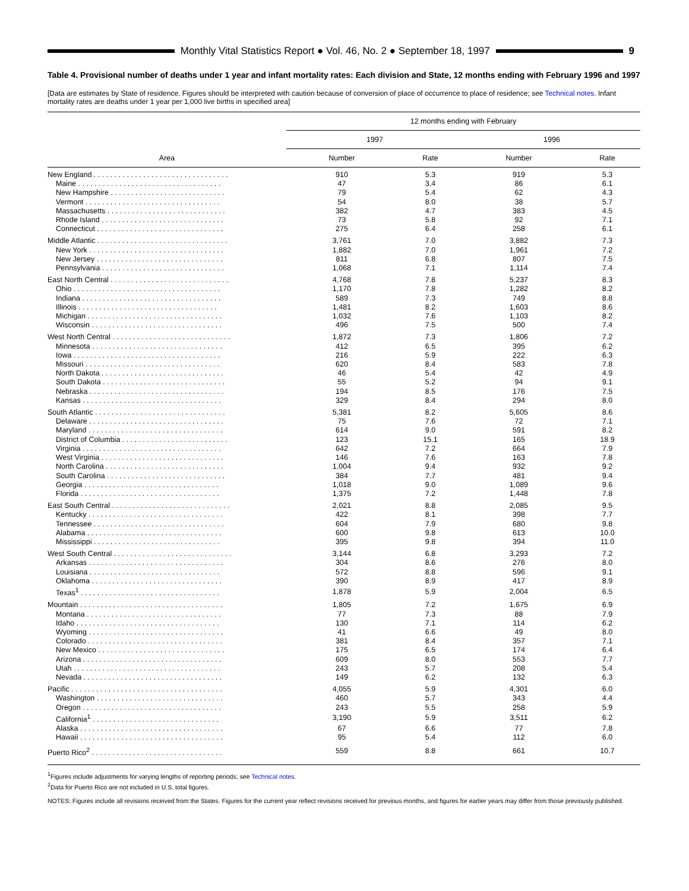Monthly Vital Statistics Report ● Vol. 46, No. 2 ● September 18, 1997
9
Table 4. Provisional number of deaths under 1 year and infant mortality rates: Each division and State, 12 months ending with February 1996 and 1997
[Data are estimates by State of residence. Figures should be interpreted with caution because of conversion of place of occurrence to place of residence; see Technical notes. Infant mortality rates are deaths under 1 year per 1,000 live births in specified area]
| Area | 12 months ending with February | | | |
| --- | --- | --- | --- | --- |
| | 1997 | | 1996 | |
| | Number | Rate | Number | Rate |
| New England . . . . . . . . . . . . . . . . . . . . . . . . . . . . . . . . . | 910 | 5.3 | 919 | 5.3 |
| Maine . . . . . . . . . . . . . . . . . . . . . . . . . . . . . . . . . . . | 47 | 3.4 | 86 | 6.1 |
| New Hampshire . . . . . . . . . . . . . . . . . . . . . . . . . . . . | 79 | 5.4 | 62 | 4.3 |
| Vermont . . . . . . . . . . . . . . . . . . . . . . . . . . . . . . . . . | 54 | 8.0 | 38 | 5.7 |
| Massachusetts . . . . . . . . . . . . . . . . . . . . . . . . . . . . . | 382 | 4.7 | 383 | 4.5 |
| Rhode Island . . . . . . . . . . . . . . . . . . . . . . . . . . . . . . | 73 | 5.8 | 92 | 7.1 |
| Connecticut . . . . . . . . . . . . . . . . . . . . . . . . . . . . . . . | 275 | 6.4 | 258 | 6.1 |
| Middle Atlantic . . . . . . . . . . . . . . . . . . . . . . . . . . . . . . . . | 3,761 | 7.0 | 3,882 | 7.3 |
| New York . . . . . . . . . . . . . . . . . . . . . . . . . . . . . . . . . | 1,882 | 7.0 | 1,961 | 7.2 |
| New Jersey . . . . . . . . . . . . . . . . . . . . . . . . . . . . . . . | 811 | 6.8 | 807 | 7.5 |
| Pennsylvania . . . . . . . . . . . . . . . . . . . . . . . . . . . . . . | 1,068 | 7.1 | 1,114 | 7.4 |
| East North Central . . . . . . . . . . . . . . . . . . . . . . . . . . . . . | 4,768 | 7.8 | 5,237 | 8.3 |
| Ohio . . . . . . . . . . . . . . . . . . . . . . . . . . . . . . . . . . . . | 1,170 | 7.8 | 1,282 | 8.2 |
| Indiana . . . . . . . . . . . . . . . . . . . . . . . . . . . . . . . . . . | 589 | 7.3 | 749 | 8.8 |
| Illinois . . . . . . . . . . . . . . . . . . . . . . . . . . . . . . . . . . | 1,481 | 8.2 | 1,603 | 8.6 |
| Michigan . . . . . . . . . . . . . . . . . . . . . . . . . . . . . . . . . | 1,032 | 7.6 | 1,103 | 8.2 |
| Wisconsin . . . . . . . . . . . . . . . . . . . . . . . . . . . . . . . . | 496 | 7.5 | 500 | 7.4 |
| West North Central . . . . . . . . . . . . . . . . . . . . . . . . . . . . . | 1,872 | 7.3 | 1,806 | 7.2 |
| Minnesota . . . . . . . . . . . . . . . . . . . . . . . . . . . . . . . . | 412 | 6.5 | 395 | 6.2 |
| Iowa . . . . . . . . . . . . . . . . . . . . . . . . . . . . . . . . . . . . | 216 | 5.9 | 222 | 6.3 |
| Missouri . . . . . . . . . . . . . . . . . . . . . . . . . . . . . . . . . | 620 | 8.4 | 583 | 7.8 |
| North Dakota . . . . . . . . . . . . . . . . . . . . . . . . . . . . . . | 46 | 5.4 | 42 | 4.9 |
| South Dakota . . . . . . . . . . . . . . . . . . . . . . . . . . . . . . | 55 | 5.2 | 94 | 9.1 |
| Nebraska . . . . . . . . . . . . . . . . . . . . . . . . . . . . . . . . . | 194 | 8.5 | 176 | 7.5 |
| Kansas . . . . . . . . . . . . . . . . . . . . . . . . . . . . . . . . . . | 329 | 8.4 | 294 | 8.0 |
| South Atlantic . . . . . . . . . . . . . . . . . . . . . . . . . . . . . . . . | 5,381 | 8.2 | 5,605 | 8.6 |
| Delaware . . . . . . . . . . . . . . . . . . . . . . . . . . . . . . . . . | 75 | 7.6 | 72 | 7.1 |
| Maryland . . . . . . . . . . . . . . . . . . . . . . . . . . . . . . . . . | 614 | 9.0 | 591 | 8.2 |
| District of Columbia . . . . . . . . . . . . . . . . . . . . . . . . . . | 123 | 15.1 | 165 | 18.9 |
| Virginia . . . . . . . . . . . . . . . . . . . . . . . . . . . . . . . . . . | 642 | 7.2 | 664 | 7.9 |
| West Virginia . . . . . . . . . . . . . . . . . . . . . . . . . . . . . . | 146 | 7.6 | 163 | 7.8 |
| North Carolina . . . . . . . . . . . . . . . . . . . . . . . . . . . . . | 1,004 | 9.4 | 932 | 9.2 |
| South Carolina . . . . . . . . . . . . . . . . . . . . . . . . . . . . . | 384 | 7.7 | 481 | 9.4 |
| Georgia . . . . . . . . . . . . . . . . . . . . . . . . . . . . . . . . . | 1,018 | 9.0 | 1,089 | 9.6 |
| Florida . . . . . . . . . . . . . . . . . . . . . . . . . . . . . . . . . . | 1,375 | 7.2 | 1,448 | 7.8 |
| East South Central . . . . . . . . . . . . . . . . . . . . . . . . . . . . . | 2,021 | 8.8 | 2,085 | 9.5 |
| Kentucky . . . . . . . . . . . . . . . . . . . . . . . . . . . . . . . . . | 422 | 8.1 | 398 | 7.7 |
| Tennessee . . . . . . . . . . . . . . . . . . . . . . . . . . . . . . . . | 604 | 7.9 | 680 | 9.8 |
| Alabama . . . . . . . . . . . . . . . . . . . . . . . . . . . . . . . . . | 600 | 9.8 | 613 | 10.0 |
| Mississippi . . . . . . . . . . . . . . . . . . . . . . . . . . . . . . . | 395 | 9.8 | 394 | 11.0 |
| West South Central . . . . . . . . . . . . . . . . . . . . . . . . . . . . . | 3,144 | 6.8 | 3,293 | 7.2 |
| Arkansas . . . . . . . . . . . . . . . . . . . . . . . . . . . . . . . . . | 304 | 8.6 | 276 | 8.0 |
| Louisiana . . . . . . . . . . . . . . . . . . . . . . . . . . . . . . . . | 572 | 8.8 | 596 | 9.1 |
| Oklahoma . . . . . . . . . . . . . . . . . . . . . . . . . . . . . . . . | 390 | 8.9 | 417 | 8.9 |
| Texas<sup>1</sup> . . . . . . . . . . . . . . . . . . . . . . . . . . . . . . . . . . | 1,878 | 5.9 | 2,004 | 6.5 |
| Mountain . . . . . . . . . . . . . . . . . . . . . . . . . . . . . . . . . . . | 1,805 | 7.2 | 1,675 | 6.9 |
| Montana . . . . . . . . . . . . . . . . . . . . . . . . . . . . . . . . . | 77 | 7.3 | 88 | 7.9 |
| Idaho . . . . . . . . . . . . . . . . . . . . . . . . . . . . . . . . . . . | 130 | 7.1 | 114 | 6.2 |
| Wyoming . . . . . . . . . . . . . . . . . . . . . . . . . . . . . . . . . | 41 | 6.6 | 49 | 8.0 |
| Colorado . . . . . . . . . . . . . . . . . . . . . . . . . . . . . . . . . | 381 | 8.4 | 357 | 7.1 |
| New Mexico . . . . . . . . . . . . . . . . . . . . . . . . . . . . . . . | 175 | 6.5 | 174 | 6.4 |
| Arizona . . . . . . . . . . . . . . . . . . . . . . . . . . . . . . . . . . | 609 | 8.0 | 553 | 7.7 |
| Utah . . . . . . . . . . . . . . . . . . . . . . . . . . . . . . . . . . . . | 243 | 5.7 | 208 | 5.4 |
| Nevada . . . . . . . . . . . . . . . . . . . . . . . . . . . . . . . . . . | 149 | 6.2 | 132 | 6.3 |
| Pacific . . . . . . . . . . . . . . . . . . . . . . . . . . . . . . . . . . . . . | 4,055 | 5.9 | 4,301 | 6.0 |
| Washington . . . . . . . . . . . . . . . . . . . . . . . . . . . . . . . | 460 | 5.7 | 343 | 4.4 |
| Oregon . . . . . . . . . . . . . . . . . . . . . . . . . . . . . . . . . . | 243 | 5.5 | 258 | 5.9 |
| California<sup>1</sup> . . . . . . . . . . . . . . . . . . . . . . . . . . . . . . . | 3,190 | 5.9 | 3,511 | 6.2 |
| Alaska . . . . . . . . . . . . . . . . . . . . . . . . . . . . . . . . . . . | 67 | 6.6 | 77 | 7.8 |
| Hawaii . . . . . . . . . . . . . . . . . . . . . . . . . . . . . . . . . . . | 95 | 5.4 | 112 | 6.0 |
| Puerto Rico<sup>2</sup> . . . . . . . . . . . . . . . . . . . . . . . . . . . . . . . . | 559 | 8.8 | 661 | 10.7 |
<sup>1</sup> Figures include adjustments for varying lengths of reporting periods; see Technical notes.
<sup>2</sup> Data for Puerto Rico are not included in U.S. total figures.
NOTES: Figures include all revisions received from the States. Figures for the current year reflect revisions received for previous months, and figures for earlier years may differ from those previously published.